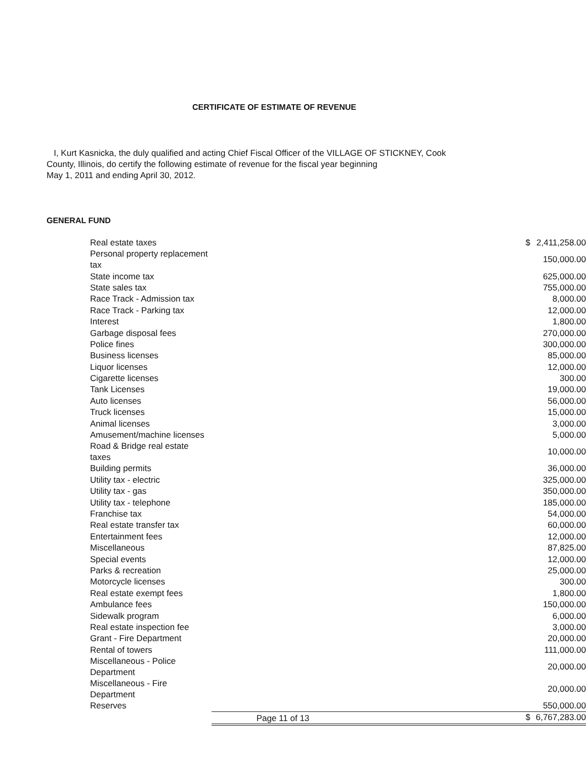CERTIFICATE OF ESTIMATE OF REVENUE
I, Kurt Kasnicka, the duly qualified and acting Chief Fiscal Officer of the VILLAGE OF STICKNEY, Cook County, Illinois, do certify the following estimate of revenue for the fiscal year beginning
May 1, 2011 and ending April 30, 2012.
GENERAL FUND
| Real estate taxes | $ | 2,411,258.00 |
| Personal property replacement tax | | 150,000.00 |
| State income tax | | 625,000.00 |
| State sales tax | | 755,000.00 |
| Race Track - Admission tax | | 8,000.00 |
| Race Track - Parking tax | | 12,000.00 |
| Interest | | 1,800.00 |
| Garbage disposal fees | | 270,000.00 |
| Police fines | | 300,000.00 |
| Business licenses | | 85,000.00 |
| Liquor licenses | | 12,000.00 |
| Cigarette licenses | | 300.00 |
| Tank Licenses | | 19,000.00 |
| Auto licenses | | 56,000.00 |
| Truck licenses | | 15,000.00 |
| Animal licenses | | 3,000.00 |
| Amusement/machine licenses | | 5,000.00 |
| Road & Bridge real estate taxes | | 10,000.00 |
| Building permits | | 36,000.00 |
| Utility tax - electric | | 325,000.00 |
| Utility tax - gas | | 350,000.00 |
| Utility tax - telephone | | 185,000.00 |
| Franchise tax | | 54,000.00 |
| Real estate transfer tax | | 60,000.00 |
| Entertainment fees | | 12,000.00 |
| Miscellaneous | | 87,825.00 |
| Special events | | 12,000.00 |
| Parks & recreation | | 25,000.00 |
| Motorcycle licenses | | 300.00 |
| Real estate exempt fees | | 1,800.00 |
| Ambulance fees | | 150,000.00 |
| Sidewalk program | | 6,000.00 |
| Real estate inspection fee | | 3,000.00 |
| Grant - Fire Department | | 20,000.00 |
| Rental of towers | | 111,000.00 |
| Miscellaneous - Police Department | | 20,000.00 |
| Miscellaneous - Fire Department | | 20,000.00 |
| Reserves | | 550,000.00 |
| | $ | 6,767,283.00 |
Page 11 of 13